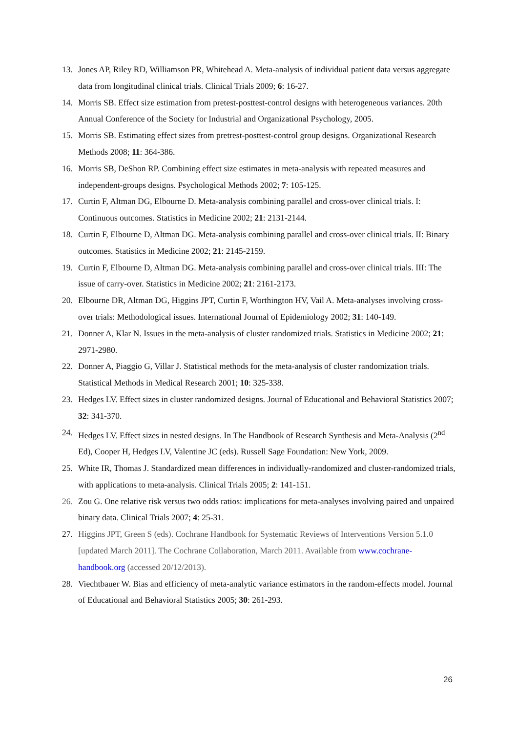13. Jones AP, Riley RD, Williamson PR, Whitehead A. Meta-analysis of individual patient data versus aggregate data from longitudinal clinical trials. Clinical Trials 2009; 6: 16-27.
14. Morris SB. Effect size estimation from pretest-posttest-control designs with heterogeneous variances. 20th Annual Conference of the Society for Industrial and Organizational Psychology, 2005.
15. Morris SB. Estimating effect sizes from pretrest-posttest-control group designs. Organizational Research Methods 2008; 11: 364-386.
16. Morris SB, DeShon RP. Combining effect size estimates in meta-analysis with repeated measures and independent-groups designs. Psychological Methods 2002; 7: 105-125.
17. Curtin F, Altman DG, Elbourne D. Meta-analysis combining parallel and cross-over clinical trials. I: Continuous outcomes. Statistics in Medicine 2002; 21: 2131-2144.
18. Curtin F, Elbourne D, Altman DG. Meta-analysis combining parallel and cross-over clinical trials. II: Binary outcomes. Statistics in Medicine 2002; 21: 2145-2159.
19. Curtin F, Elbourne D, Altman DG. Meta-analysis combining parallel and cross-over clinical trials. III: The issue of carry-over. Statistics in Medicine 2002; 21: 2161-2173.
20. Elbourne DR, Altman DG, Higgins JPT, Curtin F, Worthington HV, Vail A. Meta-analyses involving cross-over trials: Methodological issues. International Journal of Epidemiology 2002; 31: 140-149.
21. Donner A, Klar N. Issues in the meta-analysis of cluster randomized trials. Statistics in Medicine 2002; 21: 2971-2980.
22. Donner A, Piaggio G, Villar J. Statistical methods for the meta-analysis of cluster randomization trials. Statistical Methods in Medical Research 2001; 10: 325-338.
23. Hedges LV. Effect sizes in cluster randomized designs. Journal of Educational and Behavioral Statistics 2007; 32: 341-370.
24. Hedges LV. Effect sizes in nested designs. In The Handbook of Research Synthesis and Meta-Analysis (2<sup>nd</sup> Ed), Cooper H, Hedges LV, Valentine JC (eds). Russell Sage Foundation: New York, 2009.
25. White IR, Thomas J. Standardized mean differences in individually-randomized and cluster-randomized trials, with applications to meta-analysis. Clinical Trials 2005; 2: 141-151.
26. Zou G. One relative risk versus two odds ratios: implications for meta-analyses involving paired and unpaired binary data. Clinical Trials 2007; 4: 25-31.
27. Higgins JPT, Green S (eds). Cochrane Handbook for Systematic Reviews of Interventions Version 5.1.0 [updated March 2011]. The Cochrane Collaboration, March 2011. Available from www.cochrane-handbook.org (accessed 20/12/2013).
28. Viechtbauer W. Bias and efficiency of meta-analytic variance estimators in the random-effects model. Journal of Educational and Behavioral Statistics 2005; 30: 261-293.
26